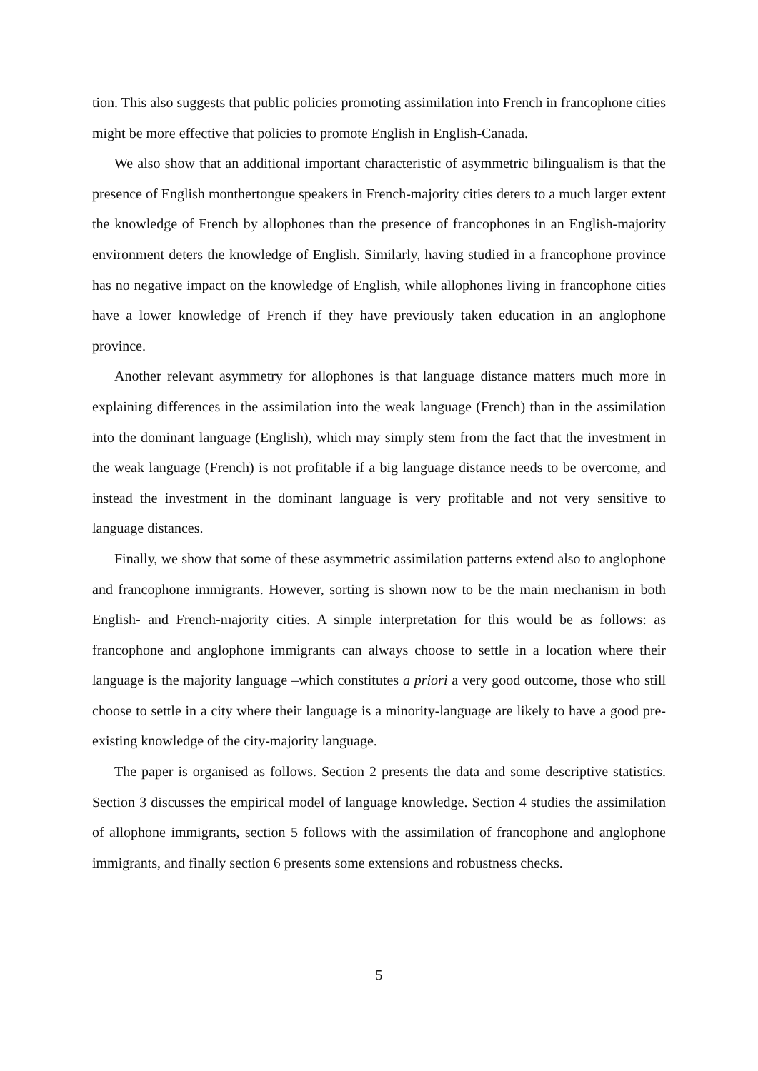tion. This also suggests that public policies promoting assimilation into French in francophone cities might be more effective that policies to promote English in English-Canada.
We also show that an additional important characteristic of asymmetric bilingualism is that the presence of English monthertongue speakers in French-majority cities deters to a much larger extent the knowledge of French by allophones than the presence of francophones in an English-majority environment deters the knowledge of English. Similarly, having studied in a francophone province has no negative impact on the knowledge of English, while allophones living in francophone cities have a lower knowledge of French if they have previously taken education in an anglophone province.
Another relevant asymmetry for allophones is that language distance matters much more in explaining differences in the assimilation into the weak language (French) than in the assimilation into the dominant language (English), which may simply stem from the fact that the investment in the weak language (French) is not profitable if a big language distance needs to be overcome, and instead the investment in the dominant language is very profitable and not very sensitive to language distances.
Finally, we show that some of these asymmetric assimilation patterns extend also to anglophone and francophone immigrants. However, sorting is shown now to be the main mechanism in both English- and French-majority cities. A simple interpretation for this would be as follows: as francophone and anglophone immigrants can always choose to settle in a location where their language is the majority language –which constitutes a priori a very good outcome, those who still choose to settle in a city where their language is a minority-language are likely to have a good pre-existing knowledge of the city-majority language.
The paper is organised as follows. Section 2 presents the data and some descriptive statistics. Section 3 discusses the empirical model of language knowledge. Section 4 studies the assimilation of allophone immigrants, section 5 follows with the assimilation of francophone and anglophone immigrants, and finally section 6 presents some extensions and robustness checks.
5